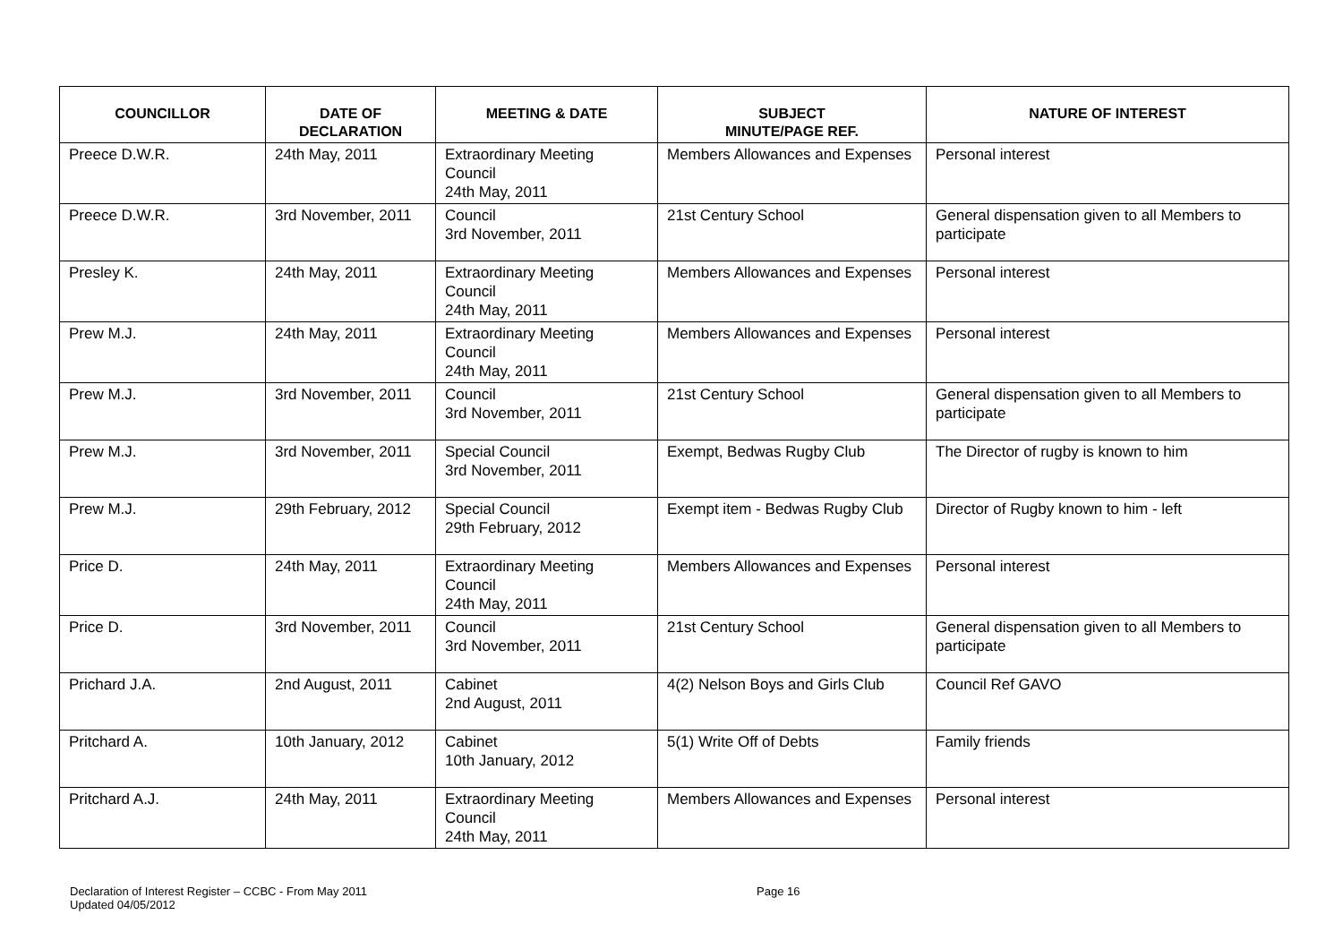| COUNCILLOR | DATE OF DECLARATION | MEETING & DATE | SUBJECT MINUTE/PAGE REF. | NATURE OF INTEREST |
| --- | --- | --- | --- | --- |
| Preece D.W.R. | 24th May, 2011 | Extraordinary Meeting Council 24th May, 2011 | Members Allowances and Expenses | Personal interest |
| Preece D.W.R. | 3rd November, 2011 | Council 3rd November, 2011 | 21st Century School | General dispensation given to all Members to participate |
| Presley K. | 24th May, 2011 | Extraordinary Meeting Council 24th May, 2011 | Members Allowances and Expenses | Personal interest |
| Prew M.J. | 24th May, 2011 | Extraordinary Meeting Council 24th May, 2011 | Members Allowances and Expenses | Personal interest |
| Prew M.J. | 3rd November, 2011 | Council 3rd November, 2011 | 21st Century School | General dispensation given to all Members to participate |
| Prew M.J. | 3rd November, 2011 | Special Council 3rd November, 2011 | Exempt, Bedwas Rugby Club | The Director of rugby is known to him |
| Prew M.J. | 29th February, 2012 | Special Council 29th February, 2012 | Exempt item - Bedwas Rugby Club | Director of Rugby known to him - left |
| Price D. | 24th May, 2011 | Extraordinary Meeting Council 24th May, 2011 | Members Allowances and Expenses | Personal interest |
| Price D. | 3rd November, 2011 | Council 3rd November, 2011 | 21st Century School | General dispensation given to all Members to participate |
| Prichard J.A. | 2nd August, 2011 | Cabinet 2nd August, 2011 | 4(2) Nelson Boys and Girls Club | Council Ref GAVO |
| Pritchard A. | 10th January, 2012 | Cabinet 10th January, 2012 | 5(1) Write Off of Debts | Family friends |
| Pritchard A.J. | 24th May, 2011 | Extraordinary Meeting Council 24th May, 2011 | Members Allowances and Expenses | Personal interest |
Declaration of Interest Register – CCBC - From May 2011
Updated 04/05/2012
Page 16